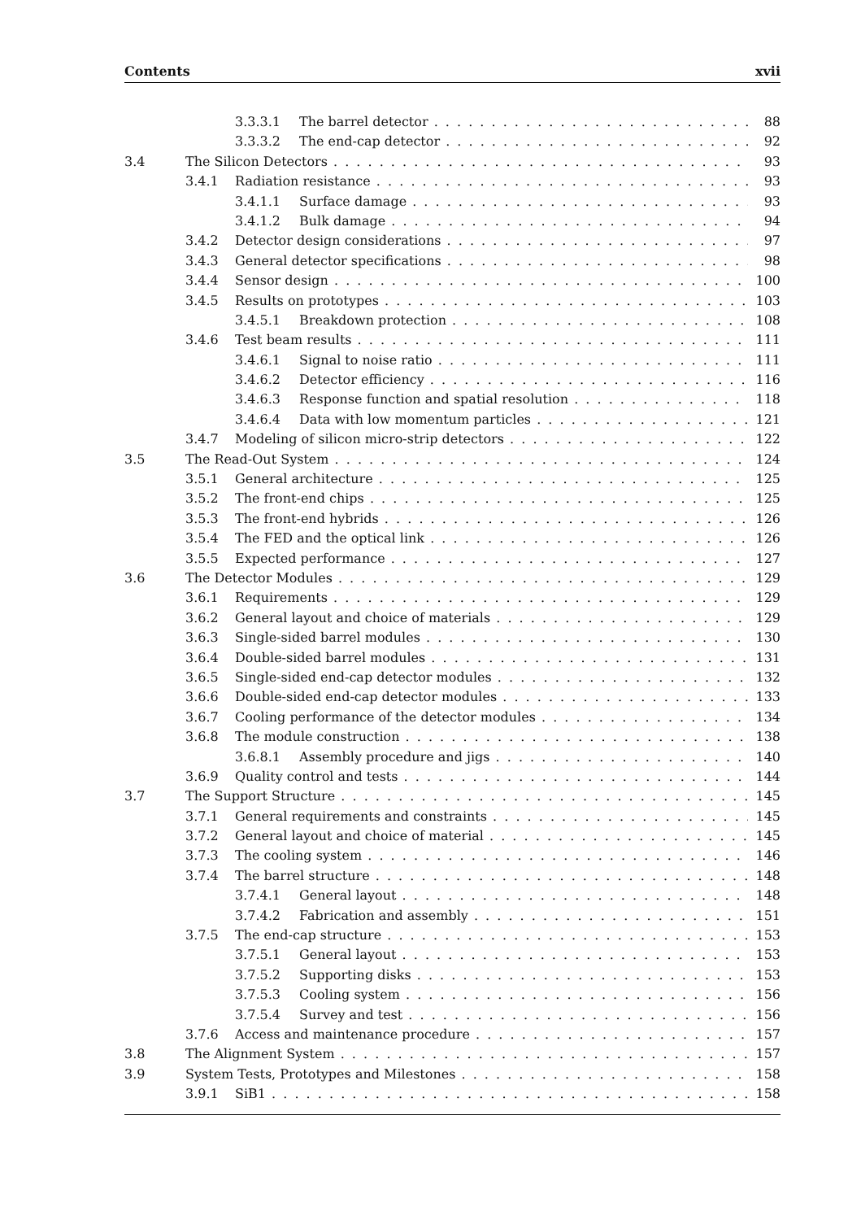Contents xvii
3.3.3.1 The barrel detector 88
3.3.3.2 The end-cap detector 92
3.4 The Silicon Detectors 93
3.4.1 Radiation resistance 93
3.4.1.1 Surface damage 93
3.4.1.2 Bulk damage 94
3.4.2 Detector design considerations 97
3.4.3 General detector specifications 98
3.4.4 Sensor design 100
3.4.5 Results on prototypes 103
3.4.5.1 Breakdown protection 108
3.4.6 Test beam results 111
3.4.6.1 Signal to noise ratio 111
3.4.6.2 Detector efficiency 116
3.4.6.3 Response function and spatial resolution 118
3.4.6.4 Data with low momentum particles 121
3.4.7 Modeling of silicon micro-strip detectors 122
3.5 The Read-Out System 124
3.5.1 General architecture 125
3.5.2 The front-end chips 125
3.5.3 The front-end hybrids 126
3.5.4 The FED and the optical link 126
3.5.5 Expected performance 127
3.6 The Detector Modules 129
3.6.1 Requirements 129
3.6.2 General layout and choice of materials 129
3.6.3 Single-sided barrel modules 130
3.6.4 Double-sided barrel modules 131
3.6.5 Single-sided end-cap detector modules 132
3.6.6 Double-sided end-cap detector modules 133
3.6.7 Cooling performance of the detector modules 134
3.6.8 The module construction 138
3.6.8.1 Assembly procedure and jigs 140
3.6.9 Quality control and tests 144
3.7 The Support Structure 145
3.7.1 General requirements and constraints 145
3.7.2 General layout and choice of material 145
3.7.3 The cooling system 146
3.7.4 The barrel structure 148
3.7.4.1 General layout 148
3.7.4.2 Fabrication and assembly 151
3.7.5 The end-cap structure 153
3.7.5.1 General layout 153
3.7.5.2 Supporting disks 153
3.7.5.3 Cooling system 156
3.7.5.4 Survey and test 156
3.7.6 Access and maintenance procedure 157
3.8 The Alignment System 157
3.9 System Tests, Prototypes and Milestones 158
3.9.1 SiB1 158